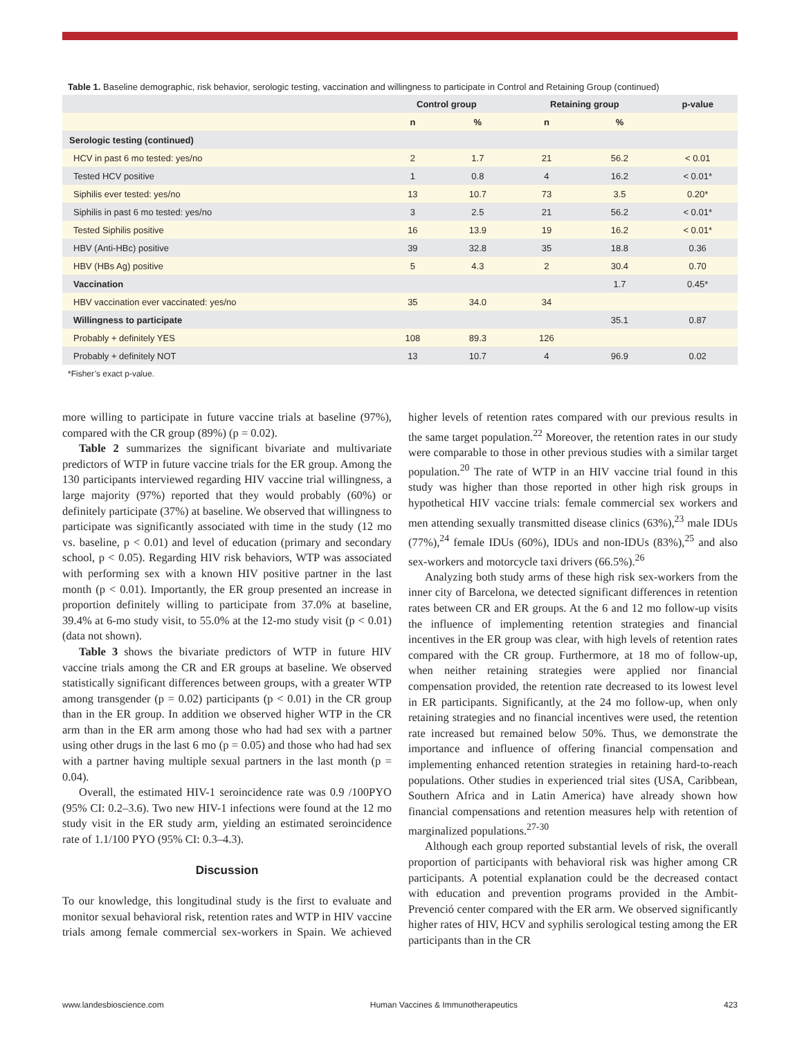Table 1. Baseline demographic, risk behavior, serologic testing, vaccination and willingness to participate in Control and Retaining Group (continued)
| | Control group | | Retaining group | | p-value |
| --- | --- | --- | --- | --- | --- |
| | n | % | n | % | |
| Serologic testing (continued) | | | | | |
| HCV in past 6 mo tested: yes/no | 2 | 1.7 | 21 | 56.2 | < 0.01 |
| Tested HCV positive | 1 | 0.8 | 4 | 16.2 | < 0.01* |
| Siphilis ever tested: yes/no | 13 | 10.7 | 73 | 3.5 | 0.20* |
| Siphilis in past 6 mo tested: yes/no | 3 | 2.5 | 21 | 56.2 | < 0.01* |
| Tested Siphilis positive | 16 | 13.9 | 19 | 16.2 | < 0.01* |
| HBV (Anti-HBc) positive | 39 | 32.8 | 35 | 18.8 | 0.36 |
| HBV (HBs Ag) positive | 5 | 4.3 | 2 | 30.4 | 0.70 |
| Vaccination | | | | 1.7 | 0.45* |
| HBV vaccination ever vaccinated: yes/no | 35 | 34.0 | 34 | | |
| Willingness to participate | | | | 35.1 | 0.87 |
| Probably + definitely YES | 108 | 89.3 | 126 | | |
| Probably + definitely NOT | 13 | 10.7 | 4 | 96.9 | 0.02 |
*Fisher’s exact p-value.
more willing to participate in future vaccine trials at baseline (97%), compared with the CR group (89%) (p = 0.02).
Table 2 summarizes the significant bivariate and multivariate predictors of WTP in future vaccine trials for the ER group. Among the 130 participants interviewed regarding HIV vaccine trial willingness, a large majority (97%) reported that they would probably (60%) or definitely participate (37%) at baseline. We observed that willingness to participate was significantly associated with time in the study (12 mo vs. baseline, p < 0.01) and level of education (primary and secondary school, p < 0.05). Regarding HIV risk behaviors, WTP was associated with performing sex with a known HIV positive partner in the last month (p < 0.01). Importantly, the ER group presented an increase in proportion definitely willing to participate from 37.0% at baseline, 39.4% at 6-mo study visit, to 55.0% at the 12-mo study visit (p < 0.01) (data not shown).
Table 3 shows the bivariate predictors of WTP in future HIV vaccine trials among the CR and ER groups at baseline. We observed statistically significant differences between groups, with a greater WTP among transgender (p = 0.02) participants (p < 0.01) in the CR group than in the ER group. In addition we observed higher WTP in the CR arm than in the ER arm among those who had had sex with a partner using other drugs in the last 6 mo (p = 0.05) and those who had had sex with a partner having multiple sexual partners in the last month (p = 0.04).
Overall, the estimated HIV-1 seroincidence rate was 0.9 /100PYO (95% CI: 0.2–3.6). Two new HIV-1 infections were found at the 12 mo study visit in the ER study arm, yielding an estimated seroincidence rate of 1.1/100 PYO (95% CI: 0.3–4.3).
Discussion
To our knowledge, this longitudinal study is the first to evaluate and monitor sexual behavioral risk, retention rates and WTP in HIV vaccine trials among female commercial sex-workers in Spain. We achieved higher levels of retention rates compared with our previous results in the same target population.<sup>22</sup> Moreover, the retention rates in our study were comparable to those in other previous studies with a similar target population.<sup>20</sup> The rate of WTP in an HIV vaccine trial found in this study was higher than those reported in other high risk groups in hypothetical HIV vaccine trials: female commercial sex workers and men attending sexually transmitted disease clinics (63%),<sup>23</sup> male IDUs (77%),<sup>24</sup> female IDUs (60%), IDUs and non-IDUs (83%),<sup>25</sup> and also sex-workers and motorcycle taxi drivers (66.5%).<sup>26</sup>
Analyzing both study arms of these high risk sex-workers from the inner city of Barcelona, we detected significant differences in retention rates between CR and ER groups. At the 6 and 12 mo follow-up visits the influence of implementing retention strategies and financial incentives in the ER group was clear, with high levels of retention rates compared with the CR group. Furthermore, at 18 mo of follow-up, when neither retaining strategies were applied nor financial compensation provided, the retention rate decreased to its lowest level in ER participants. Significantly, at the 24 mo follow-up, when only retaining strategies and no financial incentives were used, the retention rate increased but remained below 50%. Thus, we demonstrate the importance and influence of offering financial compensation and implementing enhanced retention strategies in retaining hard-to-reach populations. Other studies in experienced trial sites (USA, Caribbean, Southern Africa and in Latin America) have already shown how financial compensations and retention measures help with retention of marginalized populations.<sup>27-30</sup>
Although each group reported substantial levels of risk, the overall proportion of participants with behavioral risk was higher among CR participants. A potential explanation could be the decreased contact with education and prevention programs provided in the Ambit-Prevenció center compared with the ER arm. We observed significantly higher rates of HIV, HCV and syphilis serological testing among the ER participants than in the CR
www.landesbioscience.com Human Vaccines & Immunotherapeutics 423